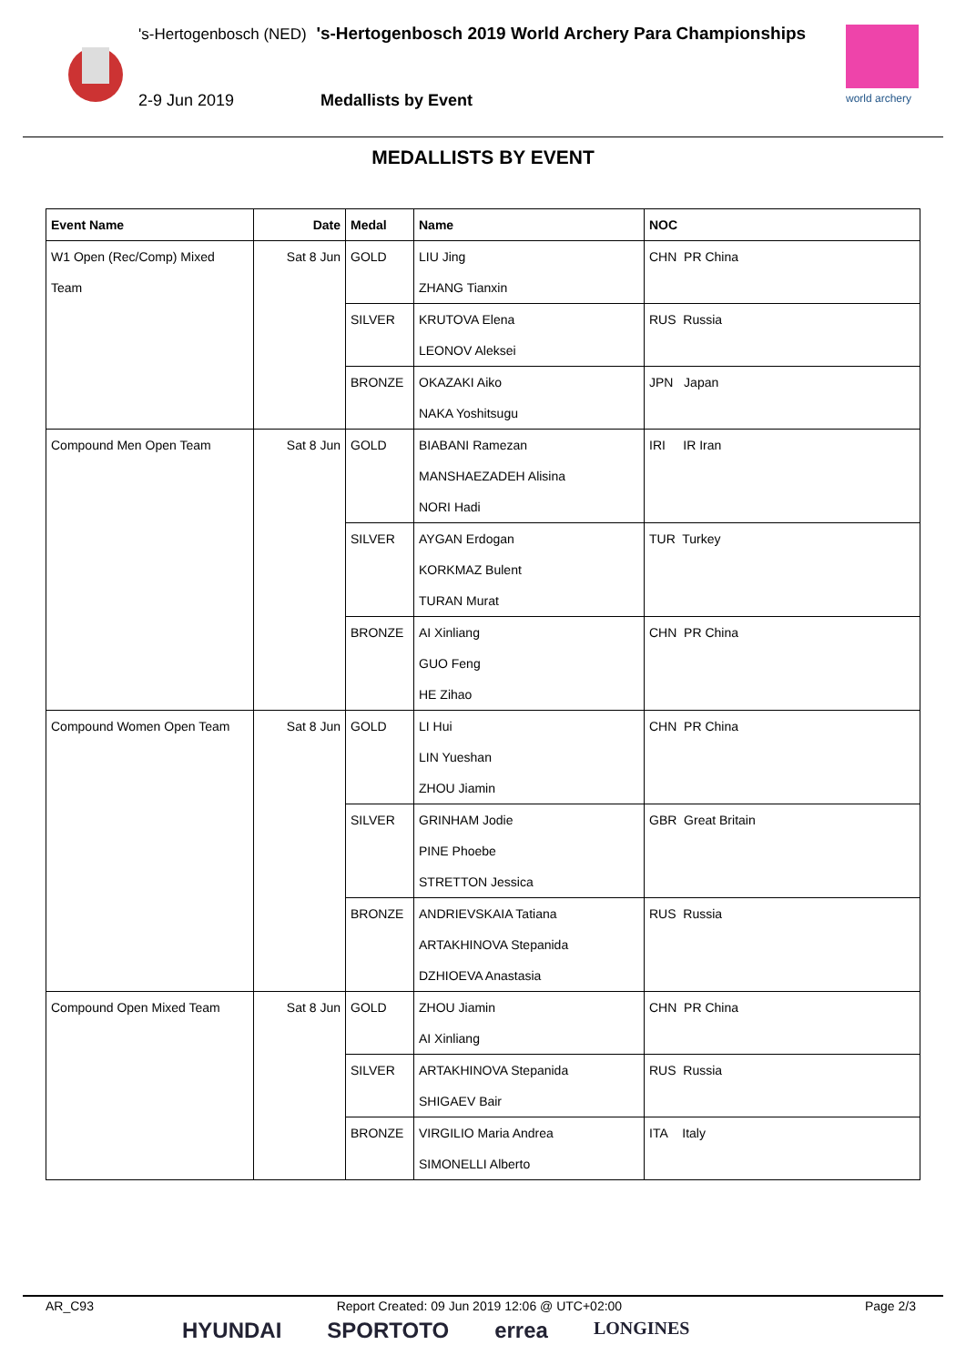's-Hertogenbosch (NED) 's-Hertogenbosch 2019 World Archery Para Championships
2-9 Jun 2019 Medallists by Event
world archery
MEDALLISTS BY EVENT
| Event Name | Date | Medal | Name | NOC |
| --- | --- | --- | --- | --- |
| W1 Open (Rec/Comp) Mixed Team | Sat 8 Jun | GOLD | LIU Jing | CHN PR China |
| | | | ZHANG Tianxin | |
| | | SILVER | KRUTOVA Elena | RUS Russia |
| | | | LEONOV Aleksei | |
| | | BRONZE | OKAZAKI Aiko | JPN Japan |
| | | | NAKA Yoshitsugu | |
| Compound Men Open Team | Sat 8 Jun | GOLD | BIABANI Ramezan | IRI IR Iran |
| | | | MANSHAEZADEH Alisina | |
| | | | NORI Hadi | |
| | | SILVER | AYGAN Erdogan | TUR Turkey |
| | | | KORKMAZ Bulent | |
| | | | TURAN Murat | |
| | | BRONZE | AI Xinliang | CHN PR China |
| | | | GUO Feng | |
| | | | HE Zihao | |
| Compound Women Open Team | Sat 8 Jun | GOLD | LI Hui | CHN PR China |
| | | | LIN Yueshan | |
| | | | ZHOU Jiamin | |
| | | SILVER | GRINHAM Jodie | GBR Great Britain |
| | | | PINE Phoebe | |
| | | | STRETTON Jessica | |
| | | BRONZE | ANDRIEVSKAIA Tatiana | RUS Russia |
| | | | ARTAKHINOVA Stepanida | |
| | | | DZHIOEVA Anastasia | |
| Compound Open Mixed Team | Sat 8 Jun | GOLD | ZHOU Jiamin | CHN PR China |
| | | | AI Xinliang | |
| | | SILVER | ARTAKHINOVA Stepanida | RUS Russia |
| | | | SHIGAEV Bair | |
| | | BRONZE | VIRGILIO Maria Andrea | ITA Italy |
| | | | SIMONELLI Alberto | |
AR_C93 Report Created: 09 Jun 2019 12:06 @ UTC+02:00 Page 2/3
HYUNDAI SPORTOTO errea LONGINES